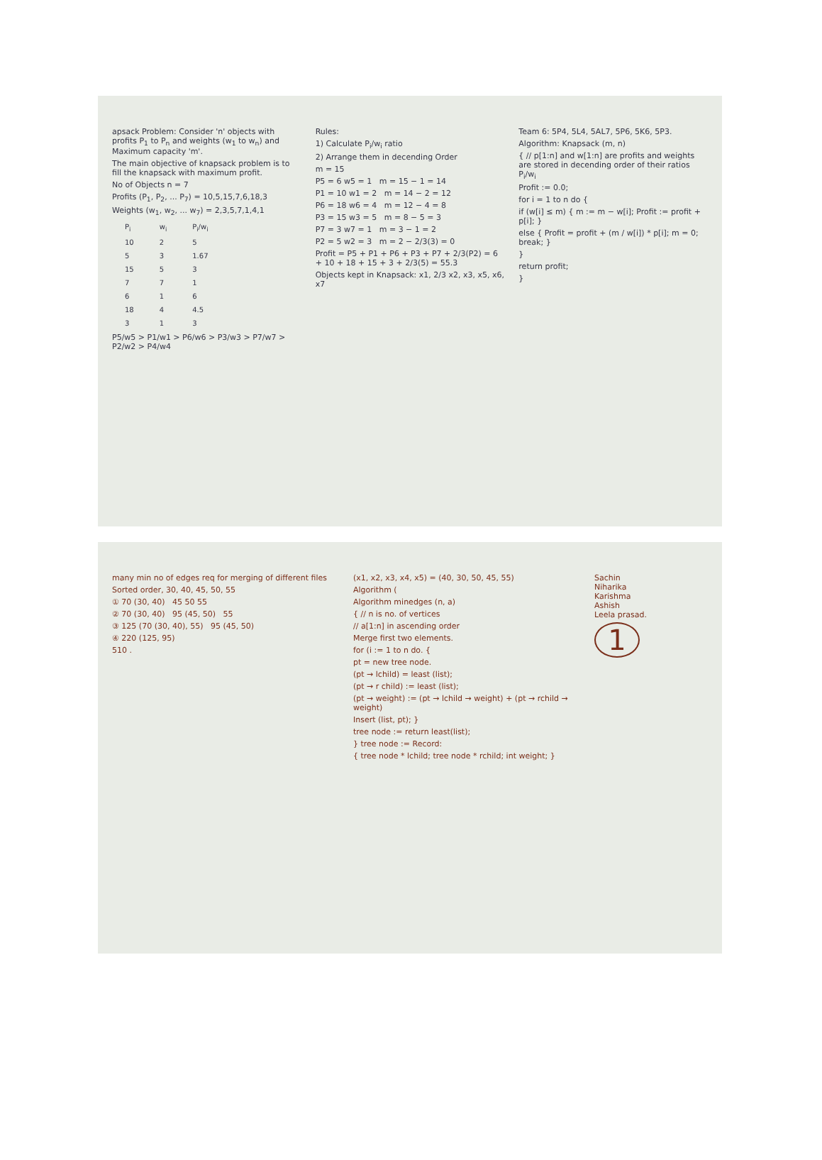apsack Problem: Consider 'n' objects with profits P<sub>1</sub> to P<sub>n</sub> and weights (w<sub>1</sub> to w<sub>n</sub>) and Maximum capacity 'm'.
The main objective of knapsack problem is to fill the knapsack with maximum profit.
No of Objects n = 7
Profits (P<sub>1</sub>, P<sub>2</sub>, ... P<sub>7</sub>) = 10,5,15,7,6,18,3
Weights (w<sub>1</sub>, w<sub>2</sub>, ... w<sub>7</sub>) = 2,3,5,7,1,4,1
| P<sub>i</sub> | w<sub>i</sub> | P<sub>i</sub>/w<sub>i</sub> |
| --- | --- | --- |
| 10 | 2 | 5 |
| 5 | 3 | 1.67 |
| 15 | 5 | 3 |
| 7 | 7 | 1 |
| 6 | 1 | 6 |
| 18 | 4 | 4.5 |
| 3 | 1 | 3 |
P5/w5 > P1/w1 > P6/w6 > P3/w3 > P7/w7 > P2/w2 > P4/w4
Rules:
1) Calculate P<sub>i</sub>/w<sub>i</sub> ratio
2) Arrange them in decending Order
m = 15
P5 = 6 w5 = 1 m = 15 − 1 = 14
P1 = 10 w1 = 2 m = 14 − 2 = 12
P6 = 18 w6 = 4 m = 12 − 4 = 8
P3 = 15 w3 = 5 m = 8 − 5 = 3
P7 = 3 w7 = 1 m = 3 − 1 = 2
P2 = 5 w2 = 3 m = 2 − 2/3(3) = 0
Profit = P5 + P1 + P6 + P3 + P7 + 2/3(P2) = 6 + 10 + 18 + 15 + 3 + 2/3(5) = 55.3
Objects kept in Knapsack: x1, 2/3 x2, x3, x5, x6, x7
Team 6: 5P4, 5L4, 5AL7, 5P6, 5K6, 5P3.
Algorithm: Knapsack (m, n)
{ // p[1:n] and w[1:n] are profits and weights are stored in decending order of their ratios P<sub>i</sub>/w<sub>i</sub>
Profit := 0.0;
for i = 1 to n do {
if (w[i] ≤ m) { m := m − w[i]; Profit := profit + p[i]; }
else { Profit = profit + (m / w[i]) * p[i]; m = 0; break; }
}
return profit;
}
many min no of edges req for merging of different files
Sorted order, 30, 40, 45, 50, 55
① 70 (30, 40) 45 50 55
② 70 (30, 40) 95 (45, 50) 55
③ 125 (70 (30, 40), 55) 95 (45, 50)
④ 220 (125, 95)
510 .
(x1, x2, x3, x4, x5) = (40, 30, 50, 45, 55)
Algorithm (
Algorithm minedges (n, a)
{ // n is no. of vertices
// a[1:n] in ascending order
Merge first two elements.
for (i := 1 to n do. {
pt = new tree node.
(pt → lchild) = least (list);
(pt → r child) := least (list);
(pt → weight) := (pt → lchild → weight) + (pt → rchild → weight)
Insert (list, pt); }
tree node := return least(list);
} tree node := Record:
{ tree node * lchild; tree node * rchild; int weight; }
Sachin
Niharika
Karishma
Ashish
Leela prasad.
1